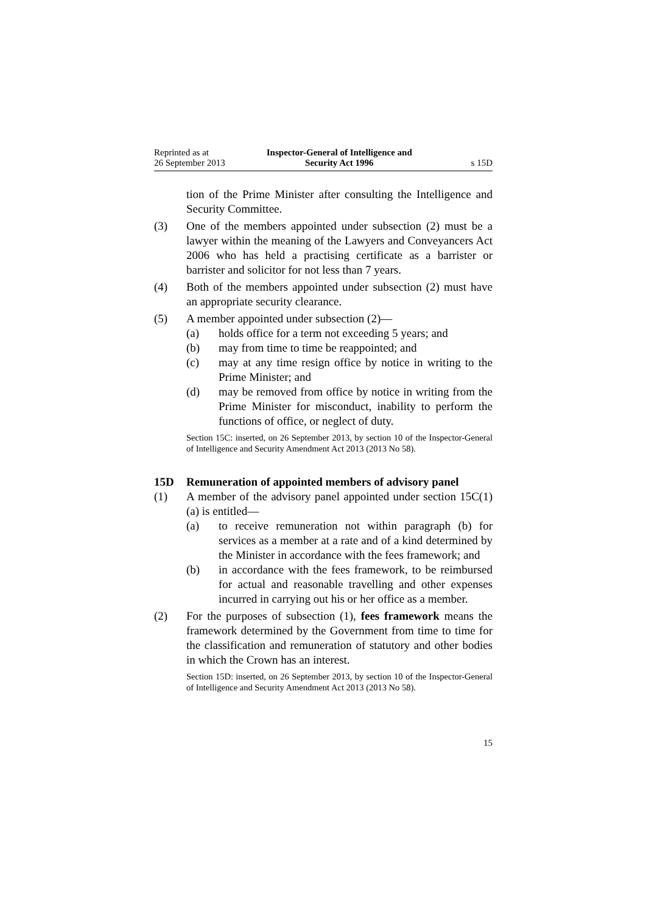Reprinted as at
26 September 2013
Inspector-General of Intelligence and
Security Act 1996
s 15D
tion of the Prime Minister after consulting the Intelligence and Security Committee.
(3) One of the members appointed under subsection (2) must be a lawyer within the meaning of the Lawyers and Conveyancers Act 2006 who has held a practising certificate as a barrister or barrister and solicitor for not less than 7 years.
(4) Both of the members appointed under subsection (2) must have an appropriate security clearance.
(5) A member appointed under subsection (2)—
(a) holds office for a term not exceeding 5 years; and
(b) may from time to time be reappointed; and
(c) may at any time resign office by notice in writing to the Prime Minister; and
(d) may be removed from office by notice in writing from the Prime Minister for misconduct, inability to perform the functions of office, or neglect of duty.
Section 15C: inserted, on 26 September 2013, by section 10 of the Inspector-General of Intelligence and Security Amendment Act 2013 (2013 No 58).
15D Remuneration of appointed members of advisory panel
(1) A member of the advisory panel appointed under section 15C(1)(a) is entitled—
(a) to receive remuneration not within paragraph (b) for services as a member at a rate and of a kind determined by the Minister in accordance with the fees framework; and
(b) in accordance with the fees framework, to be reimbursed for actual and reasonable travelling and other expenses incurred in carrying out his or her office as a member.
(2) For the purposes of subsection (1), fees framework means the framework determined by the Government from time to time for the classification and remuneration of statutory and other bodies in which the Crown has an interest.
Section 15D: inserted, on 26 September 2013, by section 10 of the Inspector-General of Intelligence and Security Amendment Act 2013 (2013 No 58).
15